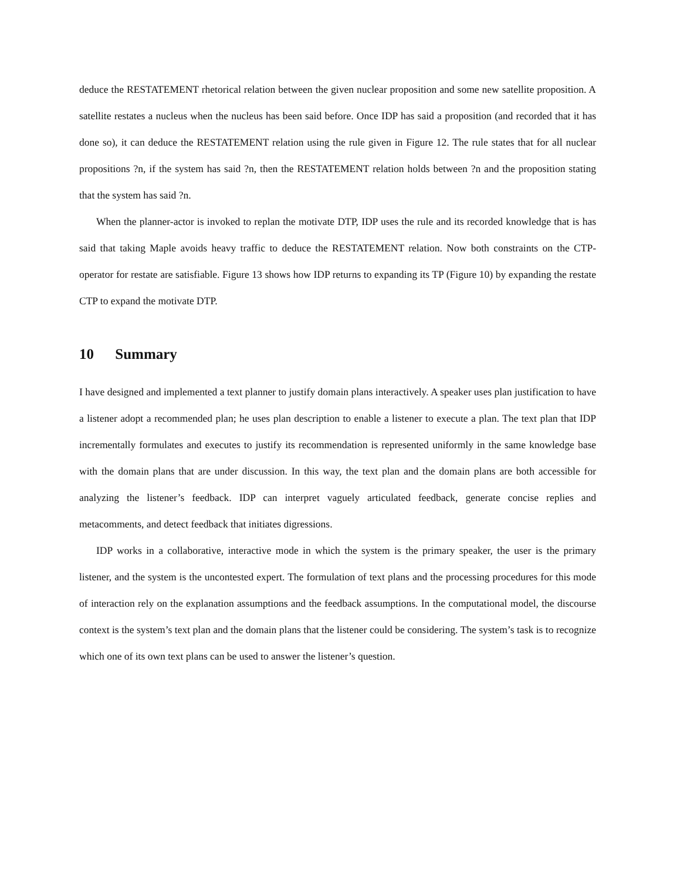deduce the RESTATEMENT rhetorical relation between the given nuclear proposition and some new satellite proposition. A satellite restates a nucleus when the nucleus has been said before. Once IDP has said a proposition (and recorded that it has done so), it can deduce the RESTATEMENT relation using the rule given in Figure 12. The rule states that for all nuclear propositions ?n, if the system has said ?n, then the RESTATEMENT relation holds between ?n and the proposition stating that the system has said ?n.
When the planner-actor is invoked to replan the motivate DTP, IDP uses the rule and its recorded knowledge that is has said that taking Maple avoids heavy traffic to deduce the RESTATEMENT relation. Now both constraints on the CTP-operator for restate are satisfiable. Figure 13 shows how IDP returns to expanding its TP (Figure 10) by expanding the restate CTP to expand the motivate DTP.
10 Summary
I have designed and implemented a text planner to justify domain plans interactively. A speaker uses plan justification to have a listener adopt a recommended plan; he uses plan description to enable a listener to execute a plan. The text plan that IDP incrementally formulates and executes to justify its recommendation is represented uniformly in the same knowledge base with the domain plans that are under discussion. In this way, the text plan and the domain plans are both accessible for analyzing the listener’s feedback. IDP can interpret vaguely articulated feedback, generate concise replies and metacomments, and detect feedback that initiates digressions.
IDP works in a collaborative, interactive mode in which the system is the primary speaker, the user is the primary listener, and the system is the uncontested expert. The formulation of text plans and the processing procedures for this mode of interaction rely on the explanation assumptions and the feedback assumptions. In the computational model, the discourse context is the system’s text plan and the domain plans that the listener could be considering. The system’s task is to recognize which one of its own text plans can be used to answer the listener’s question.